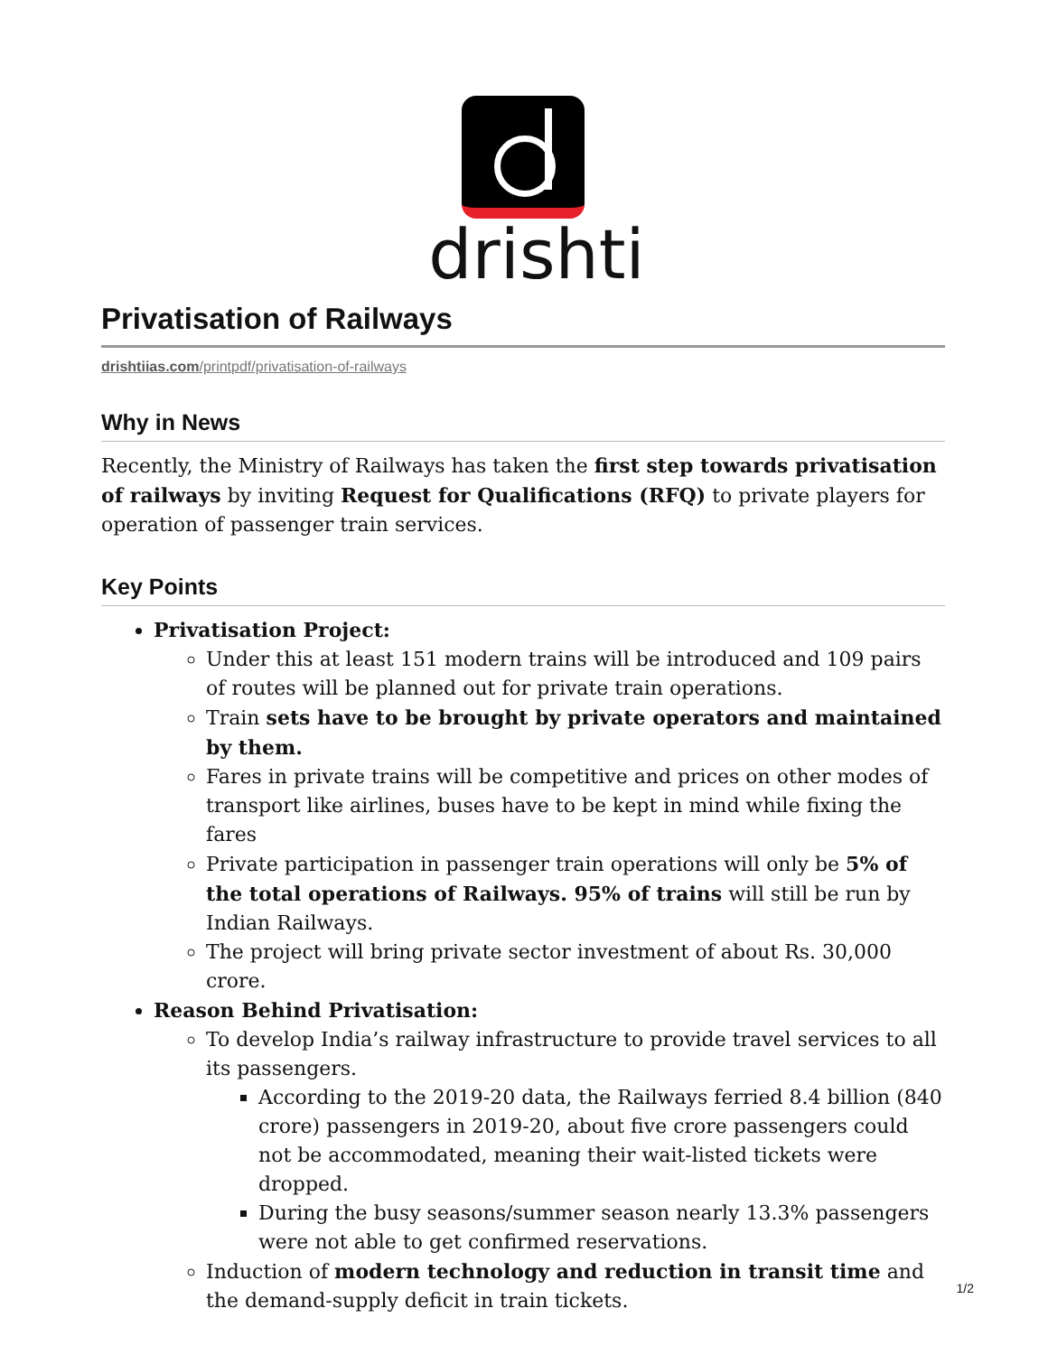drishti
Privatisation of Railways
drishtiias.com/printpdf/privatisation-of-railways
Why in News
Recently, the Ministry of Railways has taken the first step towards privatisation of railways by inviting Request for Qualifications (RFQ) to private players for operation of passenger train services.
Key Points
Privatisation Project:
Under this at least 151 modern trains will be introduced and 109 pairs of routes will be planned out for private train operations.
Train sets have to be brought by private operators and maintained by them.
Fares in private trains will be competitive and prices on other modes of transport like airlines, buses have to be kept in mind while fixing the fares
Private participation in passenger train operations will only be 5% of the total operations of Railways. 95% of trains will still be run by Indian Railways.
The project will bring private sector investment of about Rs. 30,000 crore.
Reason Behind Privatisation:
To develop India’s railway infrastructure to provide travel services to all its passengers.
According to the 2019-20 data, the Railways ferried 8.4 billion (840 crore) passengers in 2019-20, about five crore passengers could not be accommodated, meaning their wait-listed tickets were dropped.
During the busy seasons/summer season nearly 13.3% passengers were not able to get confirmed reservations.
Induction of modern technology and reduction in transit time and the demand-supply deficit in train tickets.
1/2